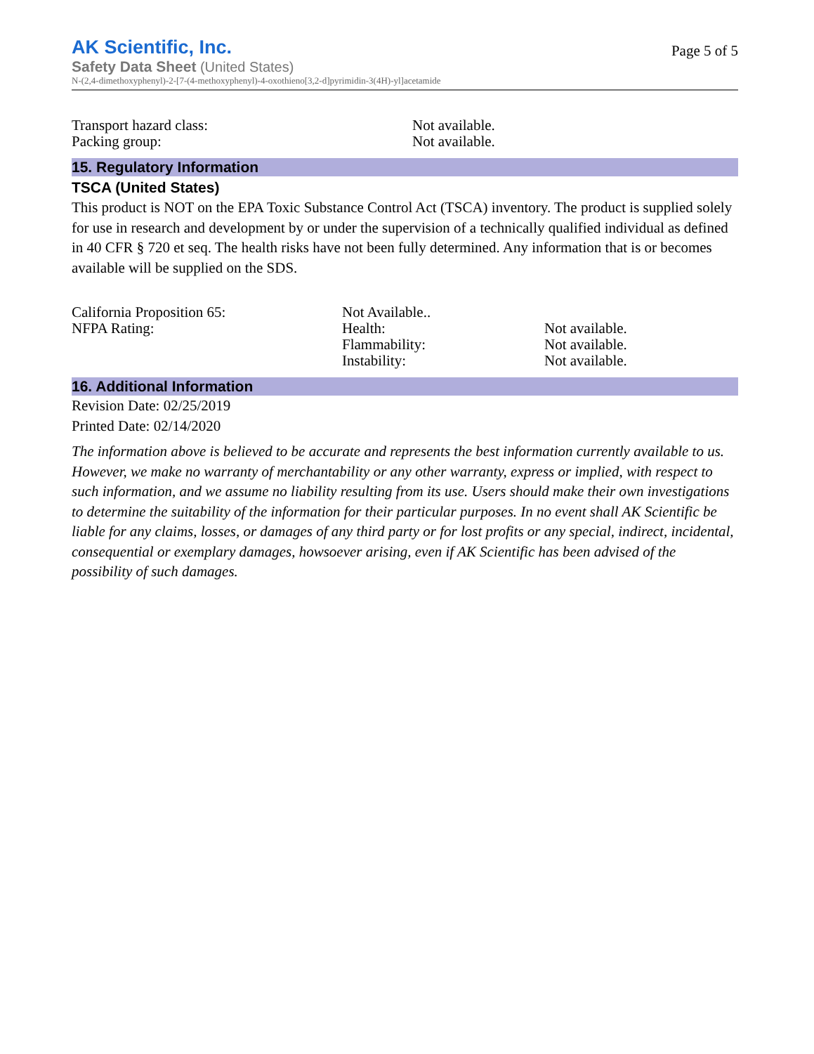AK Scientific, Inc.
Safety Data Sheet (United States)
N-(2,4-dimethoxyphenyl)-2-[7-(4-methoxyphenyl)-4-oxothieno[3,2-d]pyrimidin-3(4H)-yl]acetamide
Page 5 of 5
| Transport hazard class: | Not available. |
| Packing group: | Not available. |
15. Regulatory Information
TSCA (United States)
This product is NOT on the EPA Toxic Substance Control Act (TSCA) inventory. The product is supplied solely for use in research and development by or under the supervision of a technically qualified individual as defined in 40 CFR § 720 et seq. The health risks have not been fully determined. Any information that is or becomes available will be supplied on the SDS.
| California Proposition 65: | Not Available.. | |
| NFPA Rating: | Health: | Not available. |
| | Flammability: | Not available. |
| | Instability: | Not available. |
16. Additional Information
Revision Date: 02/25/2019
Printed Date: 02/14/2020
The information above is believed to be accurate and represents the best information currently available to us. However, we make no warranty of merchantability or any other warranty, express or implied, with respect to such information, and we assume no liability resulting from its use. Users should make their own investigations to determine the suitability of the information for their particular purposes. In no event shall AK Scientific be liable for any claims, losses, or damages of any third party or for lost profits or any special, indirect, incidental, consequential or exemplary damages, howsoever arising, even if AK Scientific has been advised of the possibility of such damages.